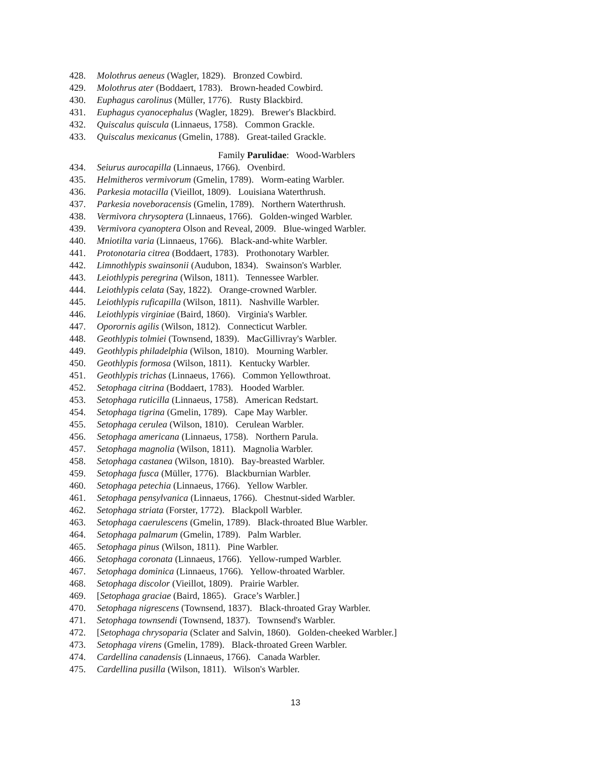428. Molothrus aeneus (Wagler, 1829). Bronzed Cowbird.
429. Molothrus ater (Boddaert, 1783). Brown-headed Cowbird.
430. Euphagus carolinus (Müller, 1776). Rusty Blackbird.
431. Euphagus cyanocephalus (Wagler, 1829). Brewer's Blackbird.
432. Quiscalus quiscula (Linnaeus, 1758). Common Grackle.
433. Quiscalus mexicanus (Gmelin, 1788). Great-tailed Grackle.
Family Parulidae: Wood-Warblers
434. Seiurus aurocapilla (Linnaeus, 1766). Ovenbird.
435. Helmitheros vermivorum (Gmelin, 1789). Worm-eating Warbler.
436. Parkesia motacilla (Vieillot, 1809). Louisiana Waterthrush.
437. Parkesia noveboracensis (Gmelin, 1789). Northern Waterthrush.
438. Vermivora chrysoptera (Linnaeus, 1766). Golden-winged Warbler.
439. Vermivora cyanoptera Olson and Reveal, 2009. Blue-winged Warbler.
440. Mniotilta varia (Linnaeus, 1766). Black-and-white Warbler.
441. Protonotaria citrea (Boddaert, 1783). Prothonotary Warbler.
442. Limnothlypis swainsonii (Audubon, 1834). Swainson's Warbler.
443. Leiothlypis peregrina (Wilson, 1811). Tennessee Warbler.
444. Leiothlypis celata (Say, 1822). Orange-crowned Warbler.
445. Leiothlypis ruficapilla (Wilson, 1811). Nashville Warbler.
446. Leiothlypis virginiae (Baird, 1860). Virginia's Warbler.
447. Oporornis agilis (Wilson, 1812). Connecticut Warbler.
448. Geothlypis tolmiei (Townsend, 1839). MacGillivray's Warbler.
449. Geothlypis philadelphia (Wilson, 1810). Mourning Warbler.
450. Geothlypis formosa (Wilson, 1811). Kentucky Warbler.
451. Geothlypis trichas (Linnaeus, 1766). Common Yellowthroat.
452. Setophaga citrina (Boddaert, 1783). Hooded Warbler.
453. Setophaga ruticilla (Linnaeus, 1758). American Redstart.
454. Setophaga tigrina (Gmelin, 1789). Cape May Warbler.
455. Setophaga cerulea (Wilson, 1810). Cerulean Warbler.
456. Setophaga americana (Linnaeus, 1758). Northern Parula.
457. Setophaga magnolia (Wilson, 1811). Magnolia Warbler.
458. Setophaga castanea (Wilson, 1810). Bay-breasted Warbler.
459. Setophaga fusca (Müller, 1776). Blackburnian Warbler.
460. Setophaga petechia (Linnaeus, 1766). Yellow Warbler.
461. Setophaga pensylvanica (Linnaeus, 1766). Chestnut-sided Warbler.
462. Setophaga striata (Forster, 1772). Blackpoll Warbler.
463. Setophaga caerulescens (Gmelin, 1789). Black-throated Blue Warbler.
464. Setophaga palmarum (Gmelin, 1789). Palm Warbler.
465. Setophaga pinus (Wilson, 1811). Pine Warbler.
466. Setophaga coronata (Linnaeus, 1766). Yellow-rumped Warbler.
467. Setophaga dominica (Linnaeus, 1766). Yellow-throated Warbler.
468. Setophaga discolor (Vieillot, 1809). Prairie Warbler.
469. [Setophaga graciae (Baird, 1865). Grace’s Warbler.]
470. Setophaga nigrescens (Townsend, 1837). Black-throated Gray Warbler.
471. Setophaga townsendi (Townsend, 1837). Townsend's Warbler.
472. [Setophaga chrysoparia (Sclater and Salvin, 1860). Golden-cheeked Warbler.]
473. Setophaga virens (Gmelin, 1789). Black-throated Green Warbler.
474. Cardellina canadensis (Linnaeus, 1766). Canada Warbler.
475. Cardellina pusilla (Wilson, 1811). Wilson's Warbler.
13